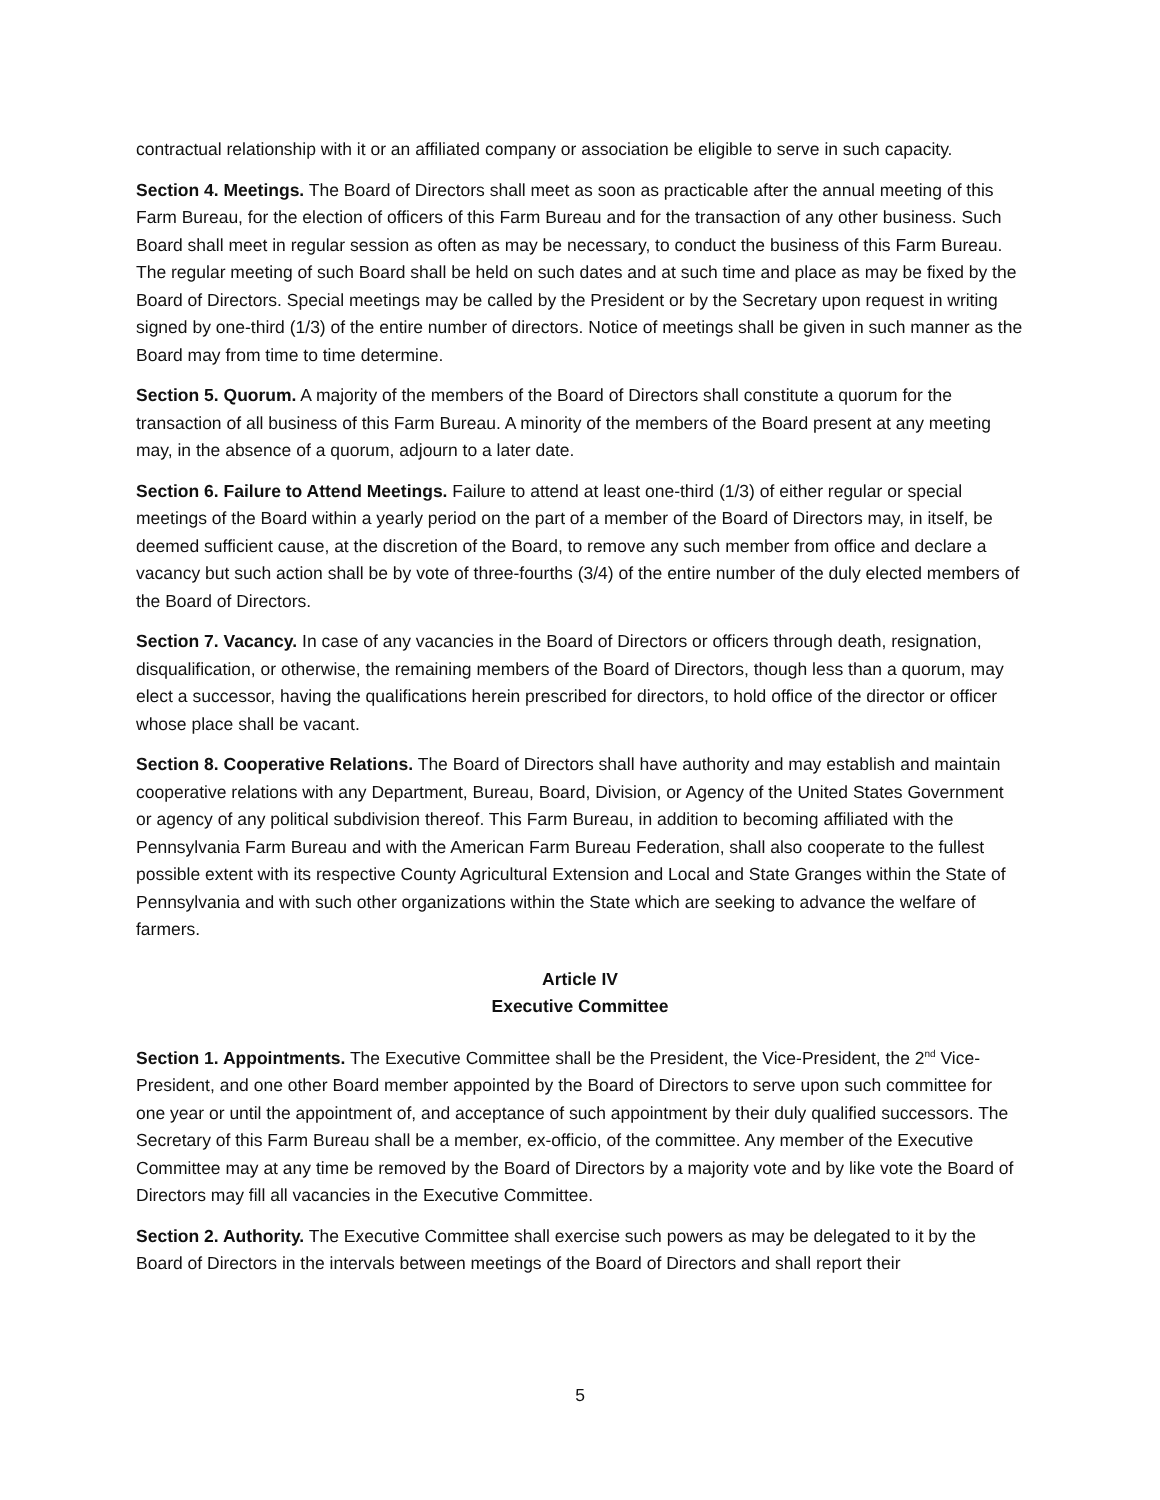contractual relationship with it or an affiliated company or association be eligible to serve in such capacity.
Section 4. Meetings. The Board of Directors shall meet as soon as practicable after the annual meeting of this Farm Bureau, for the election of officers of this Farm Bureau and for the transaction of any other business. Such Board shall meet in regular session as often as may be necessary, to conduct the business of this Farm Bureau. The regular meeting of such Board shall be held on such dates and at such time and place as may be fixed by the Board of Directors. Special meetings may be called by the President or by the Secretary upon request in writing signed by one-third (1/3) of the entire number of directors. Notice of meetings shall be given in such manner as the Board may from time to time determine.
Section 5. Quorum. A majority of the members of the Board of Directors shall constitute a quorum for the transaction of all business of this Farm Bureau. A minority of the members of the Board present at any meeting may, in the absence of a quorum, adjourn to a later date.
Section 6. Failure to Attend Meetings. Failure to attend at least one-third (1/3) of either regular or special meetings of the Board within a yearly period on the part of a member of the Board of Directors may, in itself, be deemed sufficient cause, at the discretion of the Board, to remove any such member from office and declare a vacancy but such action shall be by vote of three-fourths (3/4) of the entire number of the duly elected members of the Board of Directors.
Section 7. Vacancy. In case of any vacancies in the Board of Directors or officers through death, resignation, disqualification, or otherwise, the remaining members of the Board of Directors, though less than a quorum, may elect a successor, having the qualifications herein prescribed for directors, to hold office of the director or officer whose place shall be vacant.
Section 8. Cooperative Relations. The Board of Directors shall have authority and may establish and maintain cooperative relations with any Department, Bureau, Board, Division, or Agency of the United States Government or agency of any political subdivision thereof. This Farm Bureau, in addition to becoming affiliated with the Pennsylvania Farm Bureau and with the American Farm Bureau Federation, shall also cooperate to the fullest possible extent with its respective County Agricultural Extension and Local and State Granges within the State of Pennsylvania and with such other organizations within the State which are seeking to advance the welfare of farmers.
Article IV
Executive Committee
Section 1. Appointments. The Executive Committee shall be the President, the Vice-President, the 2<sup>nd</sup> Vice-President, and one other Board member appointed by the Board of Directors to serve upon such committee for one year or until the appointment of, and acceptance of such appointment by their duly qualified successors. The Secretary of this Farm Bureau shall be a member, ex-officio, of the committee. Any member of the Executive Committee may at any time be removed by the Board of Directors by a majority vote and by like vote the Board of Directors may fill all vacancies in the Executive Committee.
Section 2. Authority. The Executive Committee shall exercise such powers as may be delegated to it by the Board of Directors in the intervals between meetings of the Board of Directors and shall report their
5